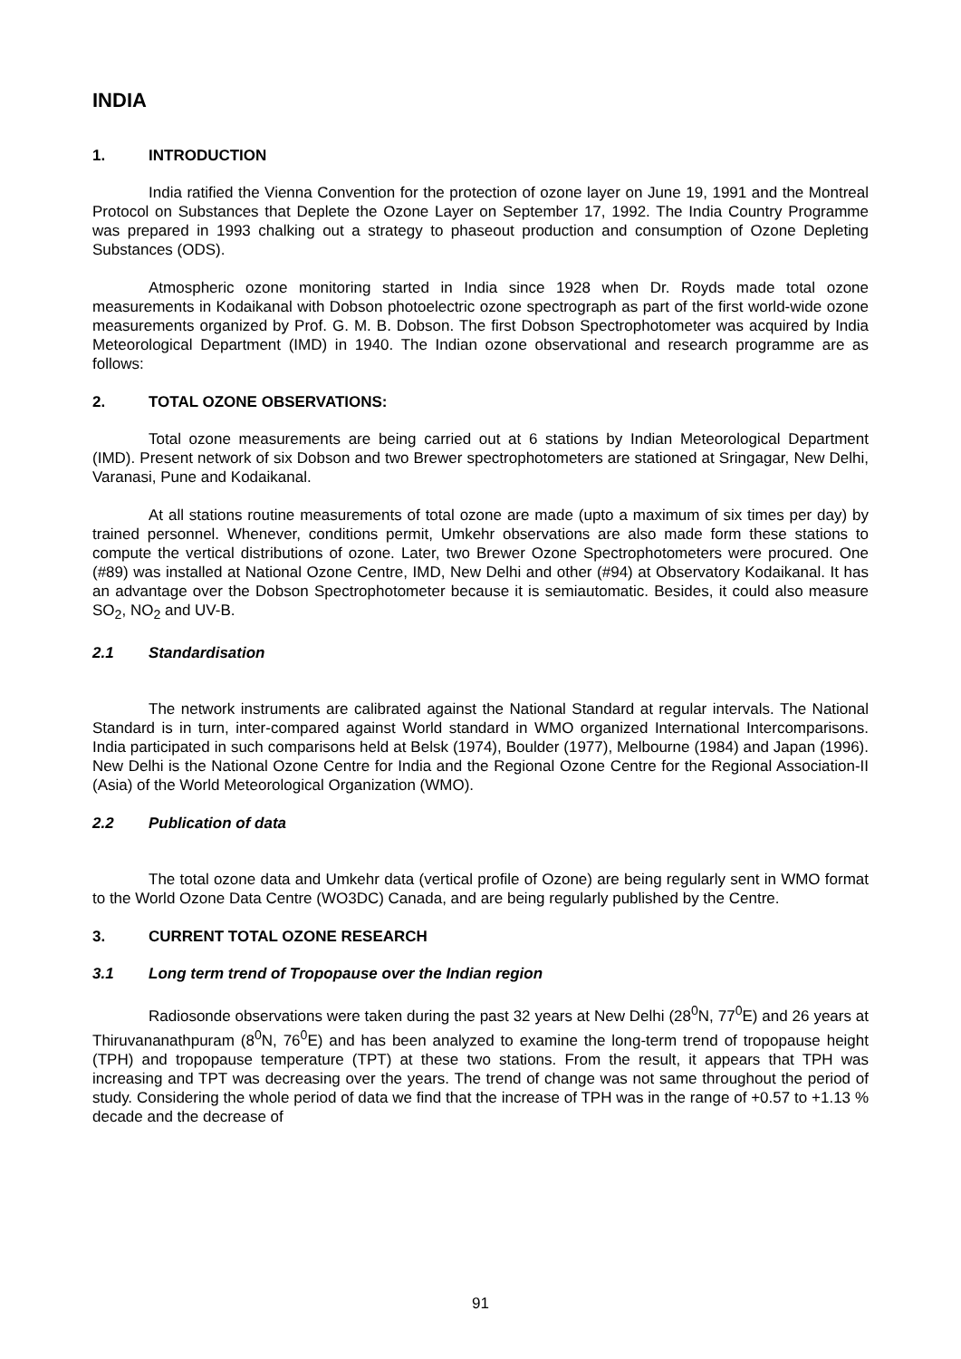INDIA
1. INTRODUCTION
India ratified the Vienna Convention for the protection of ozone layer on June 19, 1991 and the Montreal Protocol on Substances that Deplete the Ozone Layer on September 17, 1992. The India Country Programme was prepared in 1993 chalking out a strategy to phaseout production and consumption of Ozone Depleting Substances (ODS).
Atmospheric ozone monitoring started in India since 1928 when Dr. Royds made total ozone measurements in Kodaikanal with Dobson photoelectric ozone spectrograph as part of the first world-wide ozone measurements organized by Prof. G. M. B. Dobson. The first Dobson Spectrophotometer was acquired by India Meteorological Department (IMD) in 1940. The Indian ozone observational and research programme are as follows:
2. TOTAL OZONE OBSERVATIONS:
Total ozone measurements are being carried out at 6 stations by Indian Meteorological Department (IMD). Present network of six Dobson and two Brewer spectrophotometers are stationed at Sringagar, New Delhi, Varanasi, Pune and Kodaikanal.
At all stations routine measurements of total ozone are made (upto a maximum of six times per day) by trained personnel. Whenever, conditions permit, Umkehr observations are also made form these stations to compute the vertical distributions of ozone. Later, two Brewer Ozone Spectrophotometers were procured. One (#89) was installed at National Ozone Centre, IMD, New Delhi and other (#94) at Observatory Kodaikanal. It has an advantage over the Dobson Spectrophotometer because it is semiautomatic. Besides, it could also measure SO<sub>2</sub>, NO<sub>2</sub> and UV-B.
2.1 Standardisation
The network instruments are calibrated against the National Standard at regular intervals. The National Standard is in turn, inter-compared against World standard in WMO organized International Intercomparisons. India participated in such comparisons held at Belsk (1974), Boulder (1977), Melbourne (1984) and Japan (1996). New Delhi is the National Ozone Centre for India and the Regional Ozone Centre for the Regional Association-II (Asia) of the World Meteorological Organization (WMO).
2.2 Publication of data
The total ozone data and Umkehr data (vertical profile of Ozone) are being regularly sent in WMO format to the World Ozone Data Centre (WO3DC) Canada, and are being regularly published by the Centre.
3. CURRENT TOTAL OZONE RESEARCH
3.1 Long term trend of Tropopause over the Indian region
Radiosonde observations were taken during the past 32 years at New Delhi (28<sup>0</sup>N, 77<sup>0</sup>E) and 26 years at Thiruvananathpuram (8<sup>0</sup>N, 76<sup>0</sup>E) and has been analyzed to examine the long-term trend of tropopause height (TPH) and tropopause temperature (TPT) at these two stations. From the result, it appears that TPH was increasing and TPT was decreasing over the years. The trend of change was not same throughout the period of study. Considering the whole period of data we find that the increase of TPH was in the range of +0.57 to +1.13 % decade and the decrease of
91